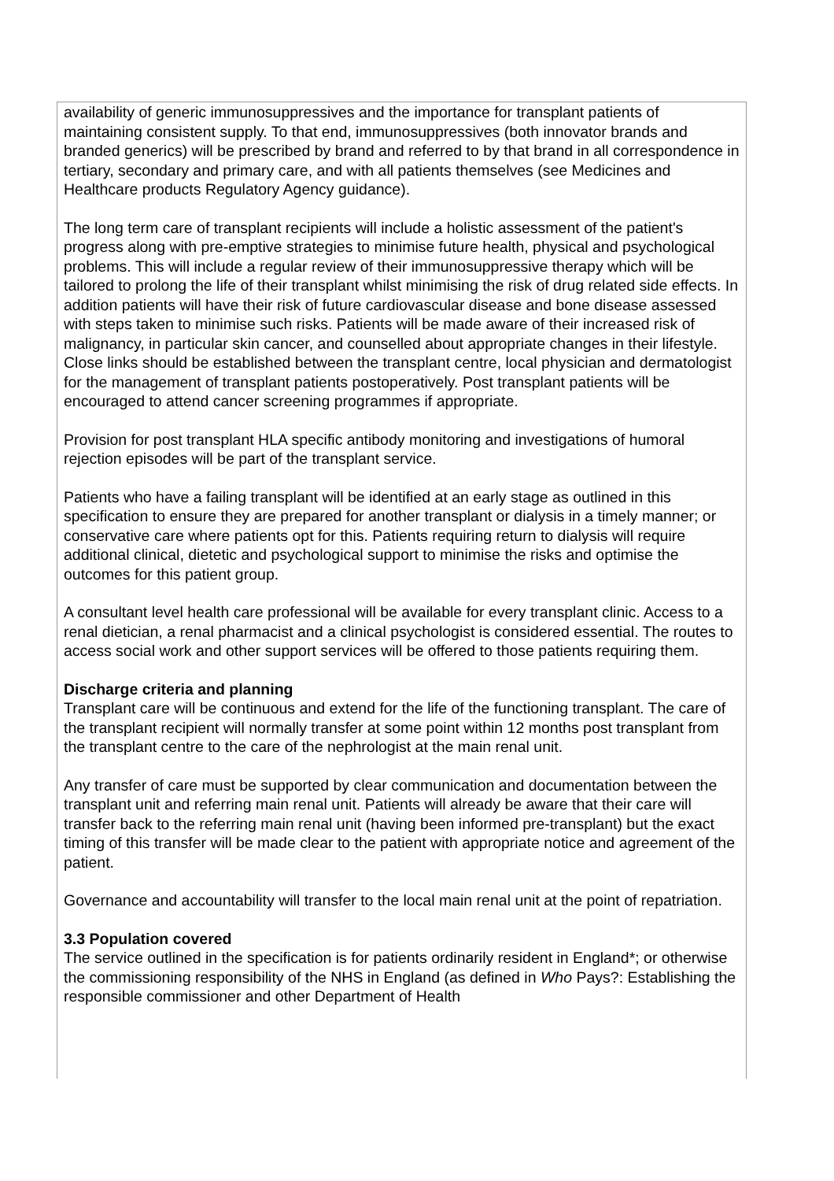availability of generic immunosuppressives and the importance for transplant patients of maintaining consistent supply. To that end, immunosuppressives (both innovator brands and branded generics) will be prescribed by brand and referred to by that brand in all correspondence in tertiary, secondary and primary care, and with all patients themselves (see Medicines and Healthcare products Regulatory Agency guidance).
The long term care of transplant recipients will include a holistic assessment of the patient's progress along with pre-emptive strategies to minimise future health, physical and psychological problems. This will include a regular review of their immunosuppressive therapy which will be tailored to prolong the life of their transplant whilst minimising the risk of drug related side effects. In addition patients will have their risk of future cardiovascular disease and bone disease assessed with steps taken to minimise such risks. Patients will be made aware of their increased risk of malignancy, in particular skin cancer, and counselled about appropriate changes in their lifestyle. Close links should be established between the transplant centre, local physician and dermatologist for the management of transplant patients postoperatively. Post transplant patients will be encouraged to attend cancer screening programmes if appropriate.
Provision for post transplant HLA specific antibody monitoring and investigations of humoral rejection episodes will be part of the transplant service.
Patients who have a failing transplant will be identified at an early stage as outlined in this specification to ensure they are prepared for another transplant or dialysis in a timely manner; or conservative care where patients opt for this. Patients requiring return to dialysis will require additional clinical, dietetic and psychological support to minimise the risks and optimise the outcomes for this patient group.
A consultant level health care professional will be available for every transplant clinic. Access to a renal dietician, a renal pharmacist and a clinical psychologist is considered essential. The routes to access social work and other support services will be offered to those patients requiring them.
Discharge criteria and planning
Transplant care will be continuous and extend for the life of the functioning transplant. The care of the transplant recipient will normally transfer at some point within 12 months post transplant from the transplant centre to the care of the nephrologist at the main renal unit.
Any transfer of care must be supported by clear communication and documentation between the transplant unit and referring main renal unit. Patients will already be aware that their care will transfer back to the referring main renal unit (having been informed pre-transplant) but the exact timing of this transfer will be made clear to the patient with appropriate notice and agreement of the patient.
Governance and accountability will transfer to the local main renal unit at the point of repatriation.
3.3 Population covered
The service outlined in the specification is for patients ordinarily resident in England*; or otherwise the commissioning responsibility of the NHS in England (as defined in Who Pays?: Establishing the responsible commissioner and other Department of Health